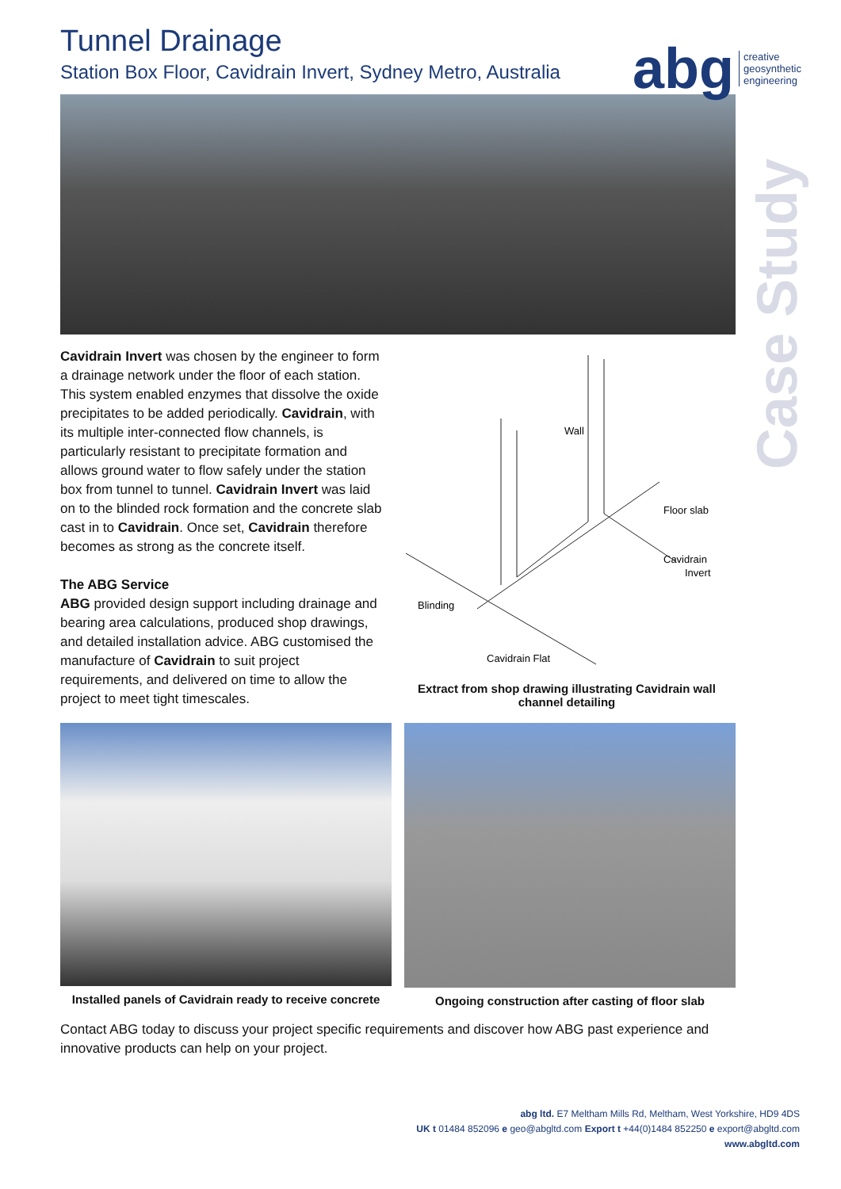abg creative
geosynthetic
engineering
Case Study
Tunnel Drainage
Station Box Floor, Cavidrain Invert, Sydney Metro, Australia
Cavidrain Invert was chosen by the engineer to form a drainage network under the floor of each station. This system enabled enzymes that dissolve the oxide precipitates to be added periodically. Cavidrain, with its multiple inter-connected flow channels, is particularly resistant to precipitate formation and allows ground water to flow safely under the station box from tunnel to tunnel. Cavidrain Invert was laid on to the blinded rock formation and the concrete slab cast in to Cavidrain. Once set, Cavidrain therefore becomes as strong as the concrete itself.
The ABG Service
ABG provided design support including drainage and bearing area calculations, produced shop drawings, and detailed installation advice. ABG customised the manufacture of Cavidrain to suit project requirements, and delivered on time to allow the project to meet tight timescales.
Wall
Floor slab
Cavidrain
Invert
Blinding
Cavidrain Flat
Extract from shop drawing illustrating Cavidrain wall channel detailing
Installed panels of Cavidrain ready to receive concrete
Ongoing construction after casting of floor slab
Contact ABG today to discuss your project specific requirements and discover how ABG past experience and innovative products can help on your project.
abg ltd. E7 Meltham Mills Rd, Meltham, West Yorkshire, HD9 4DS
UK t 01484 852096 e geo@abgltd.com Export t +44(0)1484 852250 e export@abgltd.com
www.abgltd.com